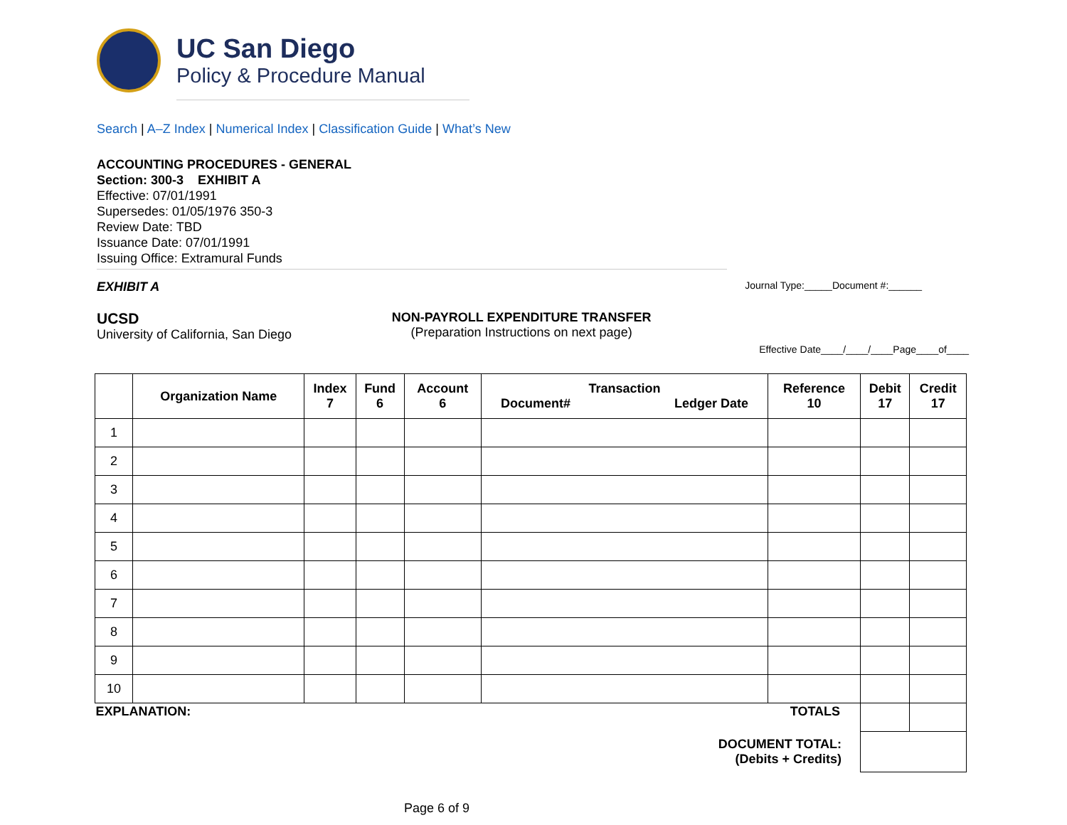UC San Diego
Policy & Procedure Manual
Search | A–Z Index | Numerical Index | Classification Guide | What’s New
ACCOUNTING PROCEDURES - GENERAL
Section: 300-3 EXHIBIT A
Effective: 07/01/1991
Supersedes: 01/05/1976 350-3
Review Date: TBD
Issuance Date: 07/01/1991
Issuing Office: Extramural Funds
EXHIBIT A Journal Type:_____Document #:______
UCSD
University of California, San Diego
NON-PAYROLL EXPENDITURE TRANSFER
(Preparation Instructions on next page)
Effective Date____/____/____Page____of____
| | Organization Name | Index 7 | Fund 6 | Account 6 | Transaction Document# Ledger Date | Reference 10 | Debit 17 | Credit 17 |
| --- | --- | --- | --- | --- | --- | --- | --- | --- |
| 1 | | | | | | | | |
| 2 | | | | | | | | |
| 3 | | | | | | | | |
| 4 | | | | | | | | |
| 5 | | | | | | | | |
| 6 | | | | | | | | |
| 7 | | | | | | | | |
| 8 | | | | | | | | |
| 9 | | | | | | | | |
| 10 | | | | | | | | |
| EXPLANATION: | | | | | TOTALS | | | |
| DOCUMENT TOTAL: (Debits + Credits) | | | | | | | | |
Page 6 of 9